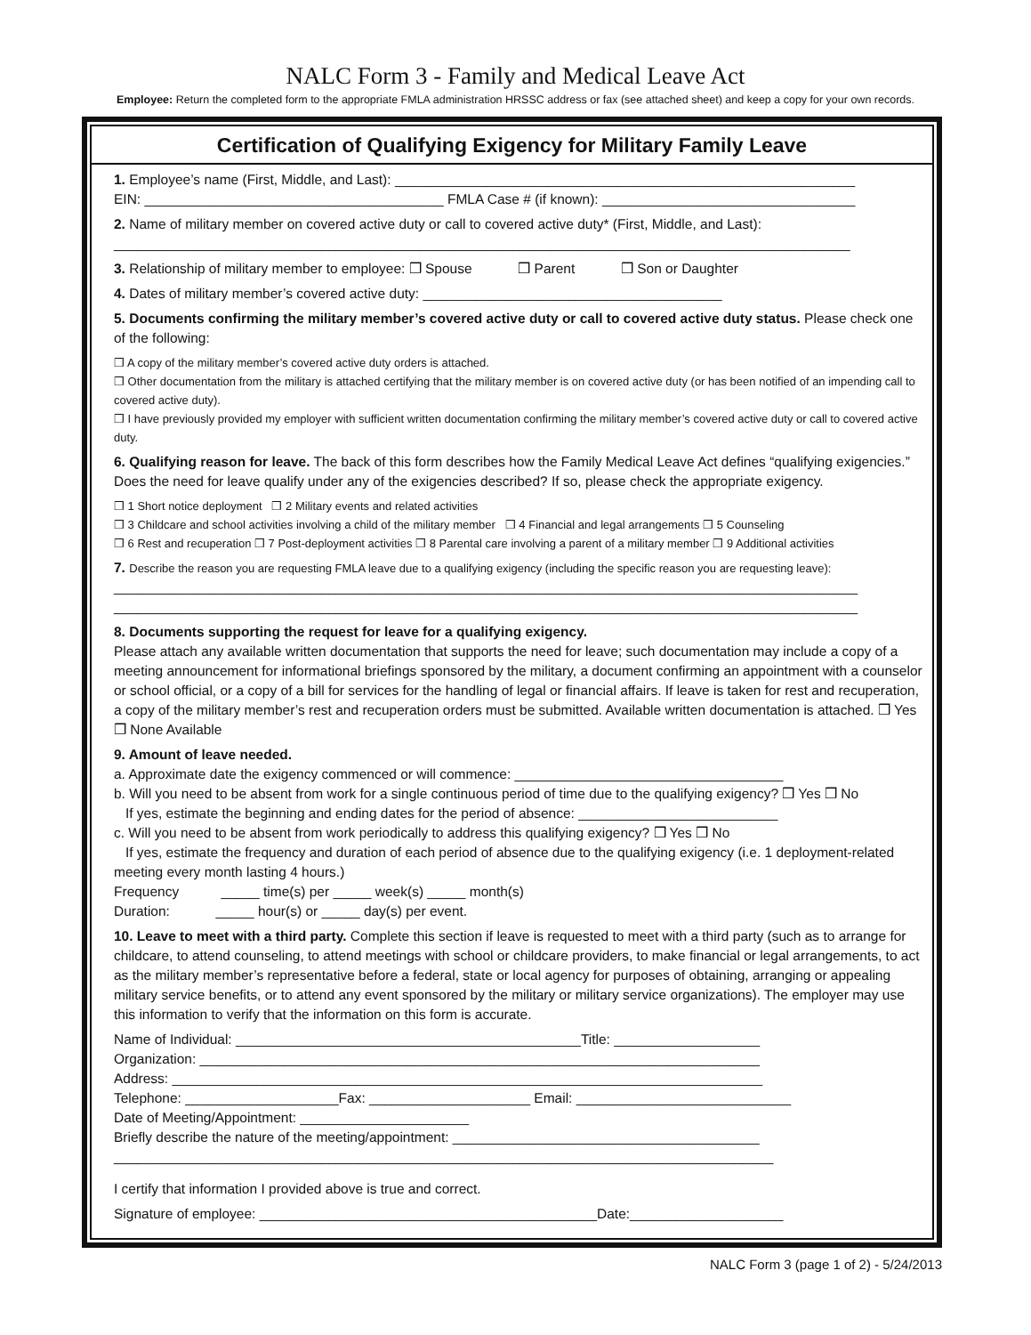NALC Form 3 - Family and Medical Leave Act
Employee: Return the completed form to the appropriate FMLA administration HRSSC address or fax (see attached sheet) and keep a copy for your own records.
Certification of Qualifying Exigency for Military Family Leave
1. Employee’s name (First, Middle, and Last): ____________________________________________________________
EIN: _______________________________________ FMLA Case # (if known): _________________________________
2. Name of military member on covered active duty or call to covered active duty* (First, Middle, and Last):
________________________________________________________________________________________________
3. Relationship of military member to employee: ❒ Spouse ❒ Parent ❒ Son or Daughter
4. Dates of military member’s covered active duty: _______________________________________
5. Documents confirming the military member’s covered active duty or call to covered active duty status. Please check one of the following:
❒ A copy of the military member’s covered active duty orders is attached.
❒ Other documentation from the military is attached certifying that the military member is on covered active duty (or has been notified of an impending call to covered active duty).
❒ I have previously provided my employer with sufficient written documentation confirming the military member’s covered active duty or call to covered active duty.
6. Qualifying reason for leave. The back of this form describes how the Family Medical Leave Act defines “qualifying exigencies.” Does the need for leave qualify under any of the exigencies described? If so, please check the appropriate exigency.
❒ 1 Short notice deployment ❒ 2 Military events and related activities
❒ 3 Childcare and school activities involving a child of the military member ❒ 4 Financial and legal arrangements ❒ 5 Counseling
❒ 6 Rest and recuperation ❒ 7 Post-deployment activities ❒ 8 Parental care involving a parent of a military member ❒ 9 Additional activities
7. Describe the reason you are requesting FMLA leave due to a qualifying exigency (including the specific reason you are requesting leave):
_________________________________________________________________________________________________
_________________________________________________________________________________________________
8. Documents supporting the request for leave for a qualifying exigency.
Please attach any available written documentation that supports the need for leave; such documentation may include a copy of a meeting announcement for informational briefings sponsored by the military, a document confirming an appointment with a counselor or school official, or a copy of a bill for services for the handling of legal or financial affairs. If leave is taken for rest and recuperation, a copy of the military member’s rest and recuperation orders must be submitted. Available written documentation is attached. ❒ Yes ❒ None Available
9. Amount of leave needed.
a. Approximate date the exigency commenced or will commence: ___________________________________
b. Will you need to be absent from work for a single continuous period of time due to the qualifying exigency? ❒ Yes ❒ No
If yes, estimate the beginning and ending dates for the period of absence: __________________________
c. Will you need to be absent from work periodically to address this qualifying exigency? ❒ Yes ❒ No
If yes, estimate the frequency and duration of each period of absence due to the qualifying exigency (i.e. 1 deployment-related meeting every month lasting 4 hours.)
Frequency _____ time(s) per _____ week(s) _____ month(s)
Duration: _____ hour(s) or _____ day(s) per event.
10. Leave to meet with a third party. Complete this section if leave is requested to meet with a third party (such as to arrange for childcare, to attend counseling, to attend meetings with school or childcare providers, to make financial or legal arrangements, to act as the military member’s representative before a federal, state or local agency for purposes of obtaining, arranging or appealing military service benefits, or to attend any event sponsored by the military or military service organizations). The employer may use this information to verify that the information on this form is accurate.
Name of Individual: _____________________________________________Title: ___________________
Organization: _________________________________________________________________________
Address: _____________________________________________________________________________
Telephone: ____________________Fax: _____________________ Email: ____________________________
Date of Meeting/Appointment: ______________________
Briefly describe the nature of the meeting/appointment: ________________________________________
______________________________________________________________________________________
I certify that information I provided above is true and correct.
Signature of employee: ____________________________________________Date:____________________
NALC Form 3 (page 1 of 2) - 5/24/2013